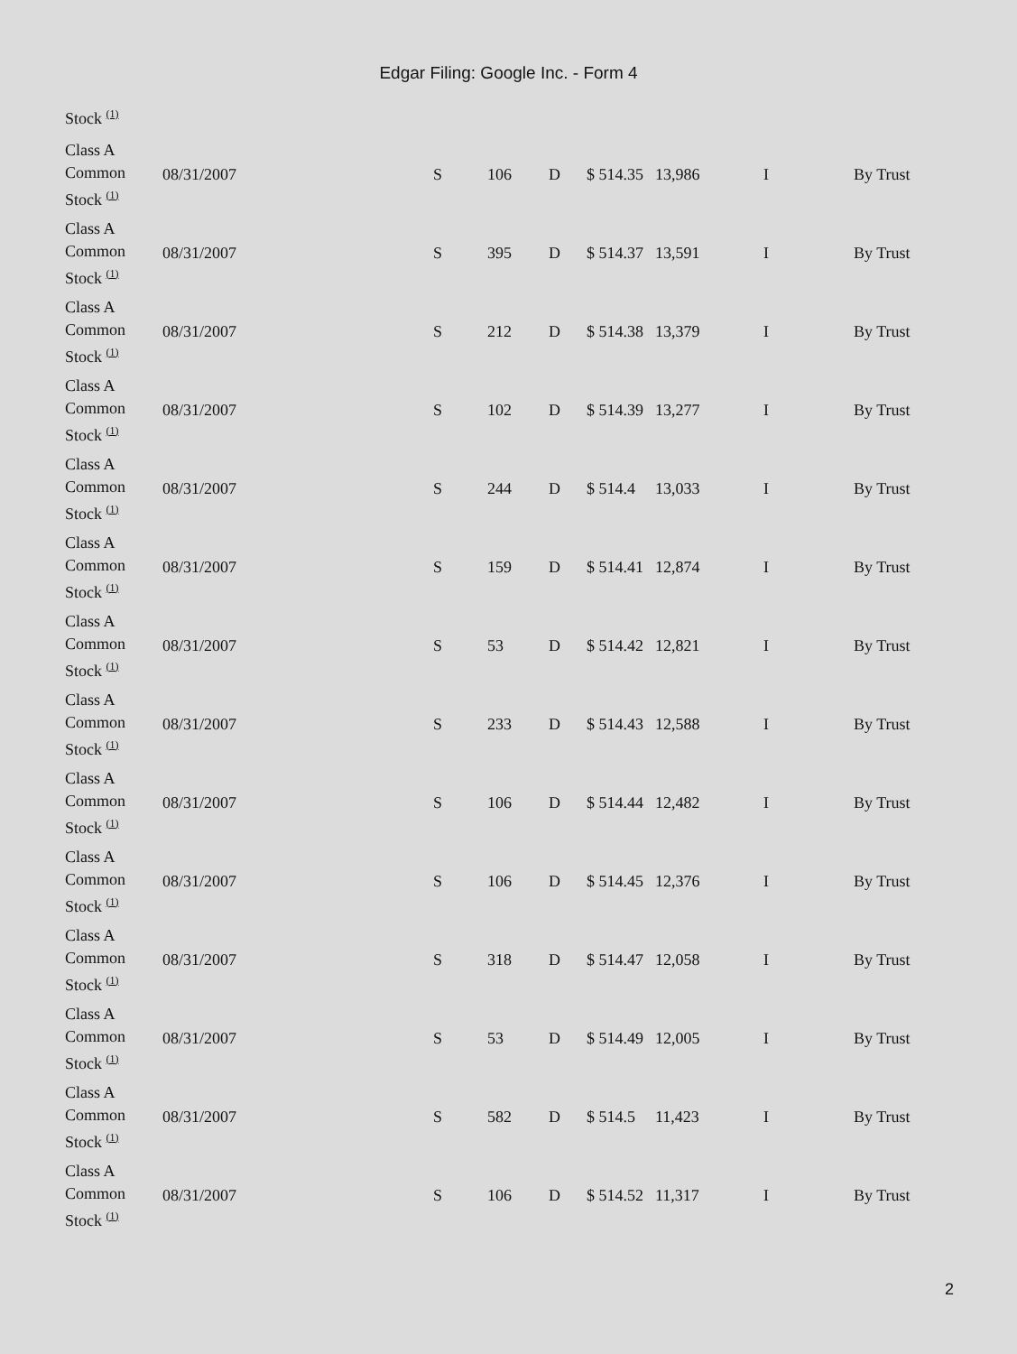Edgar Filing: Google Inc. - Form 4
| Stock <sup>(1)</sup> | | | | | | | | |
| Class A Common Stock <sup>(1)</sup> | 08/31/2007 | S | 106 | D | $ 514.35 | 13,986 | I | By Trust |
| Class A Common Stock <sup>(1)</sup> | 08/31/2007 | S | 395 | D | $ 514.37 | 13,591 | I | By Trust |
| Class A Common Stock <sup>(1)</sup> | 08/31/2007 | S | 212 | D | $ 514.38 | 13,379 | I | By Trust |
| Class A Common Stock <sup>(1)</sup> | 08/31/2007 | S | 102 | D | $ 514.39 | 13,277 | I | By Trust |
| Class A Common Stock <sup>(1)</sup> | 08/31/2007 | S | 244 | D | $ 514.4 | 13,033 | I | By Trust |
| Class A Common Stock <sup>(1)</sup> | 08/31/2007 | S | 159 | D | $ 514.41 | 12,874 | I | By Trust |
| Class A Common Stock <sup>(1)</sup> | 08/31/2007 | S | 53 | D | $ 514.42 | 12,821 | I | By Trust |
| Class A Common Stock <sup>(1)</sup> | 08/31/2007 | S | 233 | D | $ 514.43 | 12,588 | I | By Trust |
| Class A Common Stock <sup>(1)</sup> | 08/31/2007 | S | 106 | D | $ 514.44 | 12,482 | I | By Trust |
| Class A Common Stock <sup>(1)</sup> | 08/31/2007 | S | 106 | D | $ 514.45 | 12,376 | I | By Trust |
| Class A Common Stock <sup>(1)</sup> | 08/31/2007 | S | 318 | D | $ 514.47 | 12,058 | I | By Trust |
| Class A Common Stock <sup>(1)</sup> | 08/31/2007 | S | 53 | D | $ 514.49 | 12,005 | I | By Trust |
| Class A Common Stock <sup>(1)</sup> | 08/31/2007 | S | 582 | D | $ 514.5 | 11,423 | I | By Trust |
| Class A Common Stock <sup>(1)</sup> | 08/31/2007 | S | 106 | D | $ 514.52 | 11,317 | I | By Trust |
2